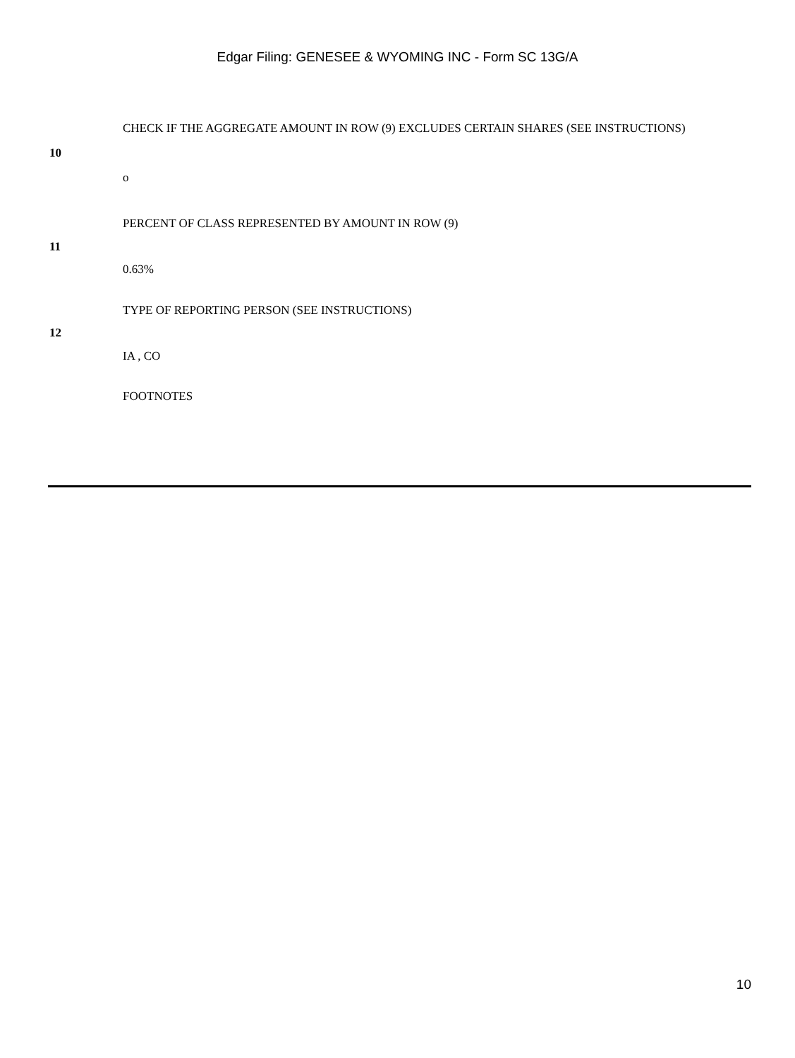Edgar Filing: GENESEE & WYOMING INC - Form SC 13G/A
| 10 | CHECK IF THE AGGREGATE AMOUNT IN ROW (9) EXCLUDES CERTAIN SHARES (SEE INSTRUCTIONS) o |
| 11 | PERCENT OF CLASS REPRESENTED BY AMOUNT IN ROW (9) 0.63% |
| 12 | TYPE OF REPORTING PERSON (SEE INSTRUCTIONS) IA , CO |
| | FOOTNOTES |
10